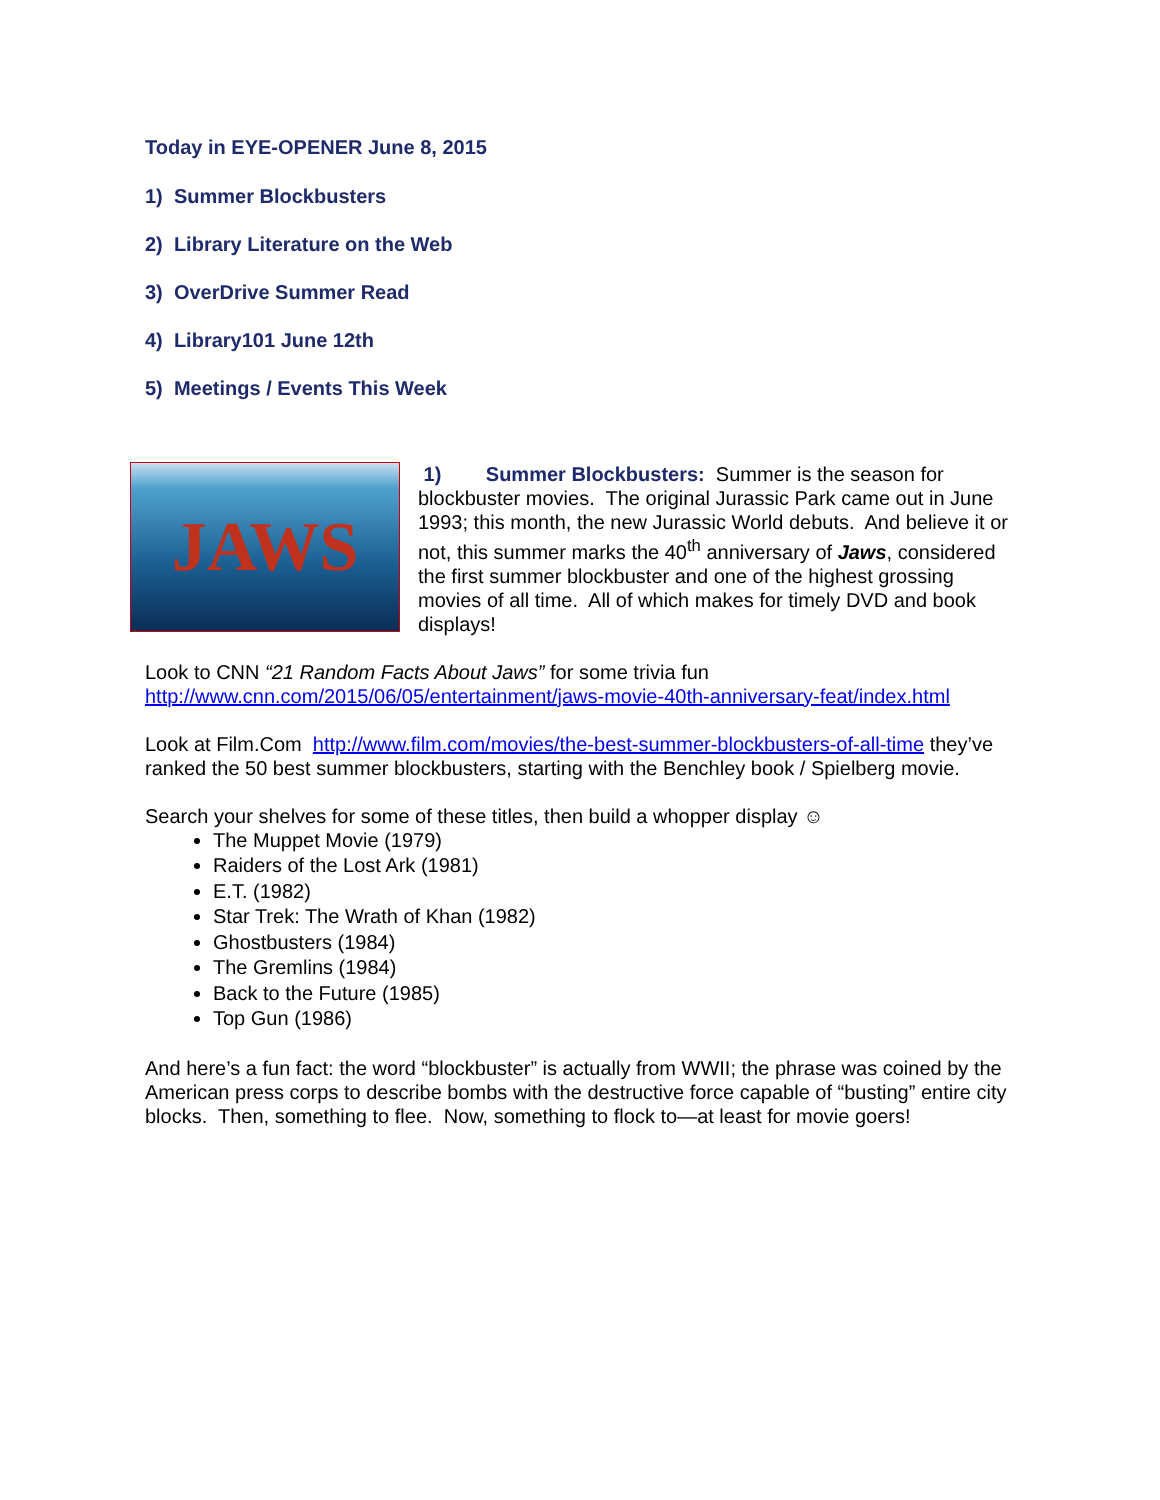Today in EYE-OPENER June 8, 2015
1) Summer Blockbusters
2) Library Literature on the Web
3) OverDrive Summer Read
4) Library101 June 12th
5) Meetings / Events This Week
JAWS
1) Summer Blockbusters: Summer is the season for blockbuster movies. The original Jurassic Park came out in June 1993; this month, the new Jurassic World debuts. And believe it or not, this summer marks the 40<sup>th</sup> anniversary of Jaws, considered the first summer blockbuster and one of the highest grossing movies of all time. All of which makes for timely DVD and book displays!
Look to CNN “21 Random Facts About Jaws” for some trivia fun http://www.cnn.com/2015/06/05/entertainment/jaws-movie-40th-anniversary-feat/index.html
Look at Film.Com http://www.film.com/movies/the-best-summer-blockbusters-of-all-time they’ve ranked the 50 best summer blockbusters, starting with the Benchley book / Spielberg movie.
Search your shelves for some of these titles, then build a whopper display ☺
The Muppet Movie (1979)
Raiders of the Lost Ark (1981)
E.T. (1982)
Star Trek: The Wrath of Khan (1982)
Ghostbusters (1984)
The Gremlins (1984)
Back to the Future (1985)
Top Gun (1986)
And here’s a fun fact: the word “blockbuster” is actually from WWII; the phrase was coined by the American press corps to describe bombs with the destructive force capable of “busting” entire city blocks. Then, something to flee. Now, something to flock to—at least for movie goers!